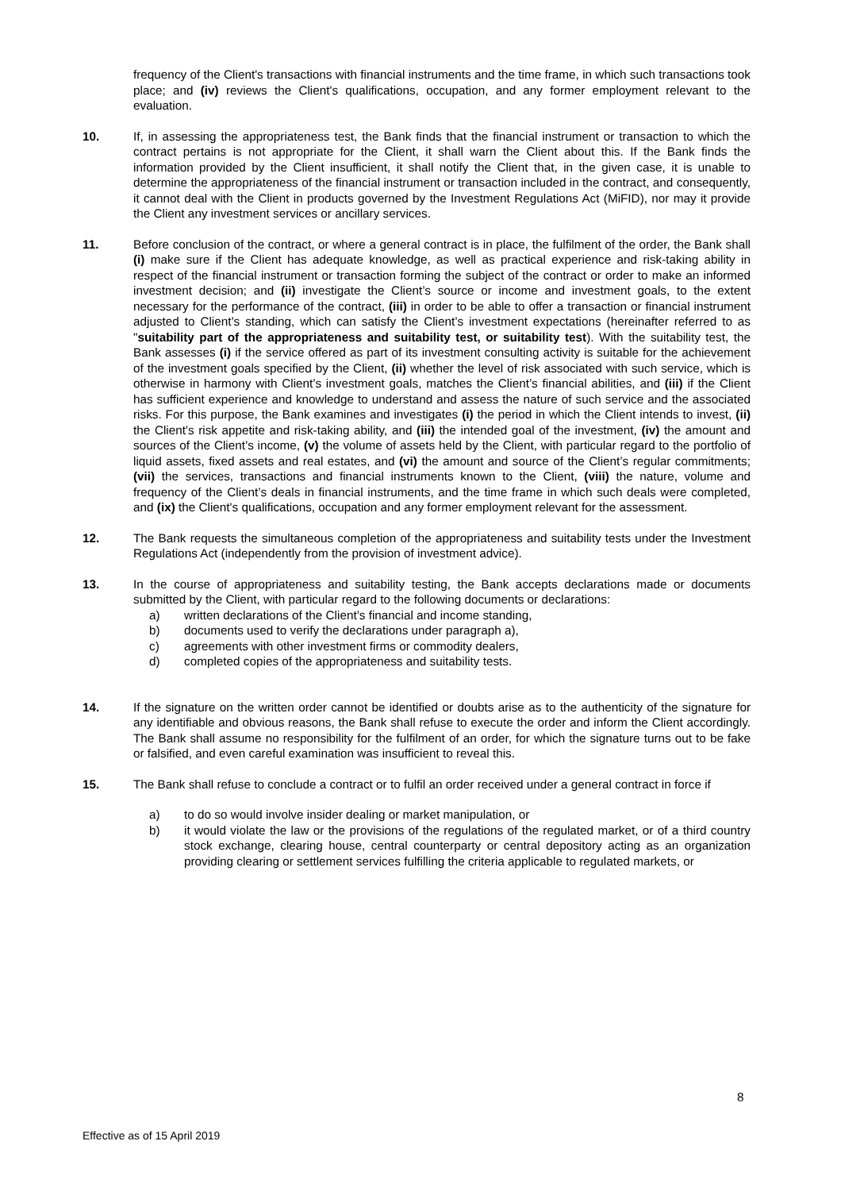frequency of the Client's transactions with financial instruments and the time frame, in which such transactions took place; and (iv) reviews the Client's qualifications, occupation, and any former employment relevant to the evaluation.
10. If, in assessing the appropriateness test, the Bank finds that the financial instrument or transaction to which the contract pertains is not appropriate for the Client, it shall warn the Client about this. If the Bank finds the information provided by the Client insufficient, it shall notify the Client that, in the given case, it is unable to determine the appropriateness of the financial instrument or transaction included in the contract, and consequently, it cannot deal with the Client in products governed by the Investment Regulations Act (MiFID), nor may it provide the Client any investment services or ancillary services.
11. Before conclusion of the contract, or where a general contract is in place, the fulfilment of the order, the Bank shall (i) make sure if the Client has adequate knowledge, as well as practical experience and risk-taking ability in respect of the financial instrument or transaction forming the subject of the contract or order to make an informed investment decision; and (ii) investigate the Client’s source or income and investment goals, to the extent necessary for the performance of the contract, (iii) in order to be able to offer a transaction or financial instrument adjusted to Client’s standing, which can satisfy the Client’s investment expectations (hereinafter referred to as "suitability part of the appropriateness and suitability test, or suitability test). With the suitability test, the Bank assesses (i) if the service offered as part of its investment consulting activity is suitable for the achievement of the investment goals specified by the Client, (ii) whether the level of risk associated with such service, which is otherwise in harmony with Client’s investment goals, matches the Client’s financial abilities, and (iii) if the Client has sufficient experience and knowledge to understand and assess the nature of such service and the associated risks. For this purpose, the Bank examines and investigates (i) the period in which the Client intends to invest, (ii) the Client's risk appetite and risk-taking ability, and (iii) the intended goal of the investment, (iv) the amount and sources of the Client’s income, (v) the volume of assets held by the Client, with particular regard to the portfolio of liquid assets, fixed assets and real estates, and (vi) the amount and source of the Client’s regular commitments; (vii) the services, transactions and financial instruments known to the Client, (viii) the nature, volume and frequency of the Client’s deals in financial instruments, and the time frame in which such deals were completed, and (ix) the Client's qualifications, occupation and any former employment relevant for the assessment.
12. The Bank requests the simultaneous completion of the appropriateness and suitability tests under the Investment Regulations Act (independently from the provision of investment advice).
13. In the course of appropriateness and suitability testing, the Bank accepts declarations made or documents submitted by the Client, with particular regard to the following documents or declarations:
a) written declarations of the Client’s financial and income standing,
b) documents used to verify the declarations under paragraph a),
c) agreements with other investment firms or commodity dealers,
d) completed copies of the appropriateness and suitability tests.
14. If the signature on the written order cannot be identified or doubts arise as to the authenticity of the signature for any identifiable and obvious reasons, the Bank shall refuse to execute the order and inform the Client accordingly. The Bank shall assume no responsibility for the fulfilment of an order, for which the signature turns out to be fake or falsified, and even careful examination was insufficient to reveal this.
15. The Bank shall refuse to conclude a contract or to fulfil an order received under a general contract in force if
a) to do so would involve insider dealing or market manipulation, or
b) it would violate the law or the provisions of the regulations of the regulated market, or of a third country stock exchange, clearing house, central counterparty or central depository acting as an organization providing clearing or settlement services fulfilling the criteria applicable to regulated markets, or
8
Effective as of 15 April 2019